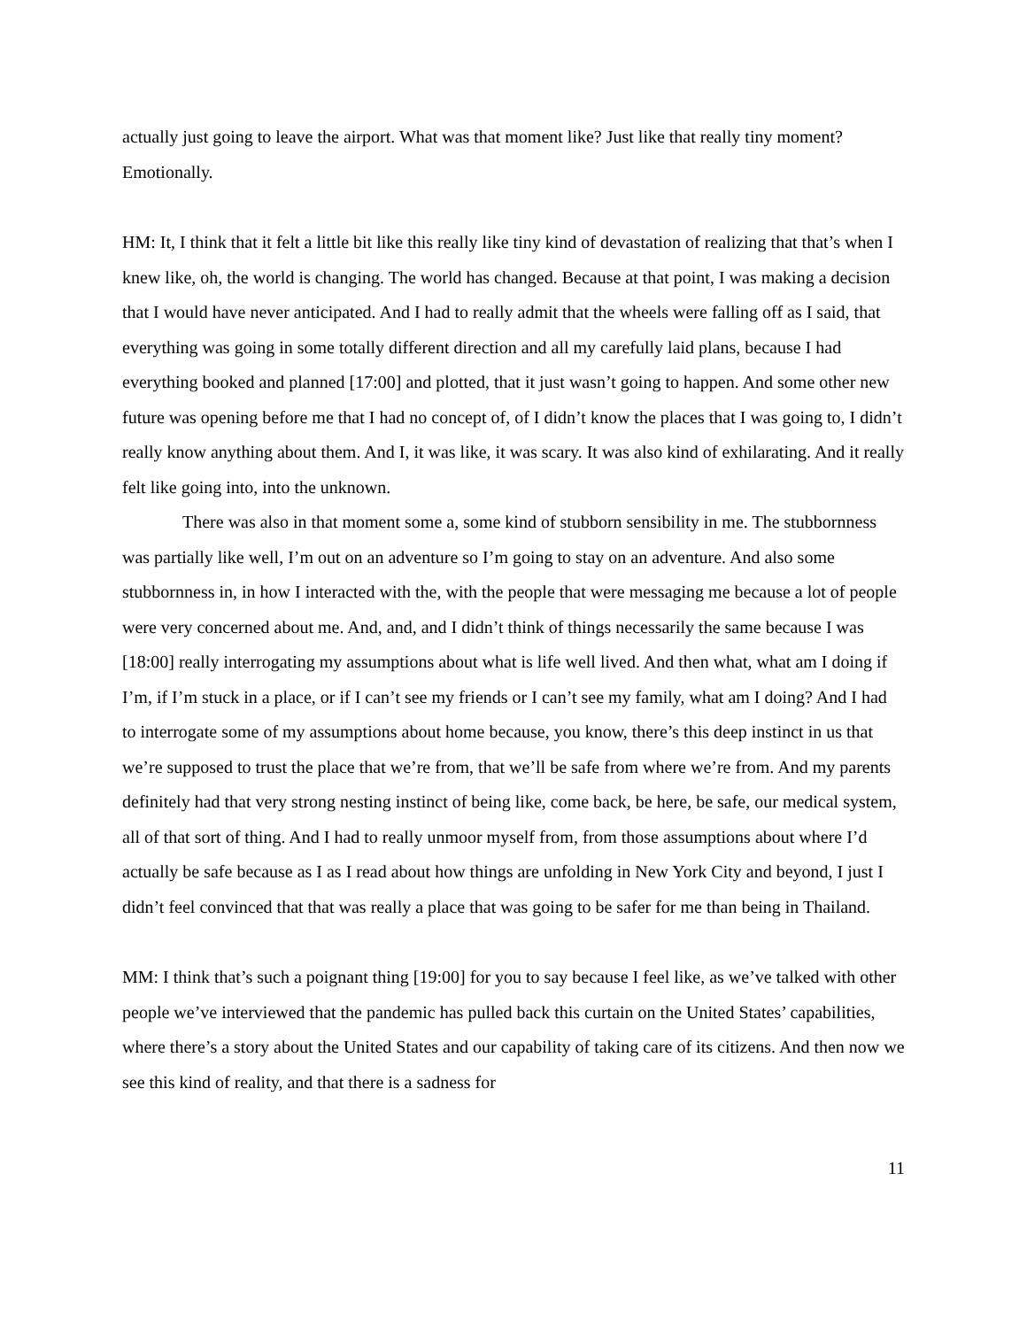actually just going to leave the airport. What was that moment like? Just like that really tiny moment? Emotionally.
HM: It, I think that it felt a little bit like this really like tiny kind of devastation of realizing that that’s when I knew like, oh, the world is changing. The world has changed. Because at that point, I was making a decision that I would have never anticipated. And I had to really admit that the wheels were falling off as I said, that everything was going in some totally different direction and all my carefully laid plans, because I had everything booked and planned [17:00] and plotted, that it just wasn’t going to happen. And some other new future was opening before me that I had no concept of, of I didn’t know the places that I was going to, I didn’t really know anything about them. And I, it was like, it was scary. It was also kind of exhilarating. And it really felt like going into, into the unknown.
There was also in that moment some a, some kind of stubborn sensibility in me. The stubbornness was partially like well, I’m out on an adventure so I’m going to stay on an adventure. And also some stubbornness in, in how I interacted with the, with the people that were messaging me because a lot of people were very concerned about me. And, and, and I didn’t think of things necessarily the same because I was [18:00] really interrogating my assumptions about what is life well lived. And then what, what am I doing if I’m, if I’m stuck in a place, or if I can’t see my friends or I can’t see my family, what am I doing? And I had to interrogate some of my assumptions about home because, you know, there’s this deep instinct in us that we’re supposed to trust the place that we’re from, that we’ll be safe from where we’re from. And my parents definitely had that very strong nesting instinct of being like, come back, be here, be safe, our medical system, all of that sort of thing. And I had to really unmoor myself from, from those assumptions about where I’d actually be safe because as I as I read about how things are unfolding in New York City and beyond, I just I didn’t feel convinced that that was really a place that was going to be safer for me than being in Thailand.
MM: I think that’s such a poignant thing [19:00] for you to say because I feel like, as we’ve talked with other people we’ve interviewed that the pandemic has pulled back this curtain on the United States’ capabilities, where there’s a story about the United States and our capability of taking care of its citizens. And then now we see this kind of reality, and that there is a sadness for
11